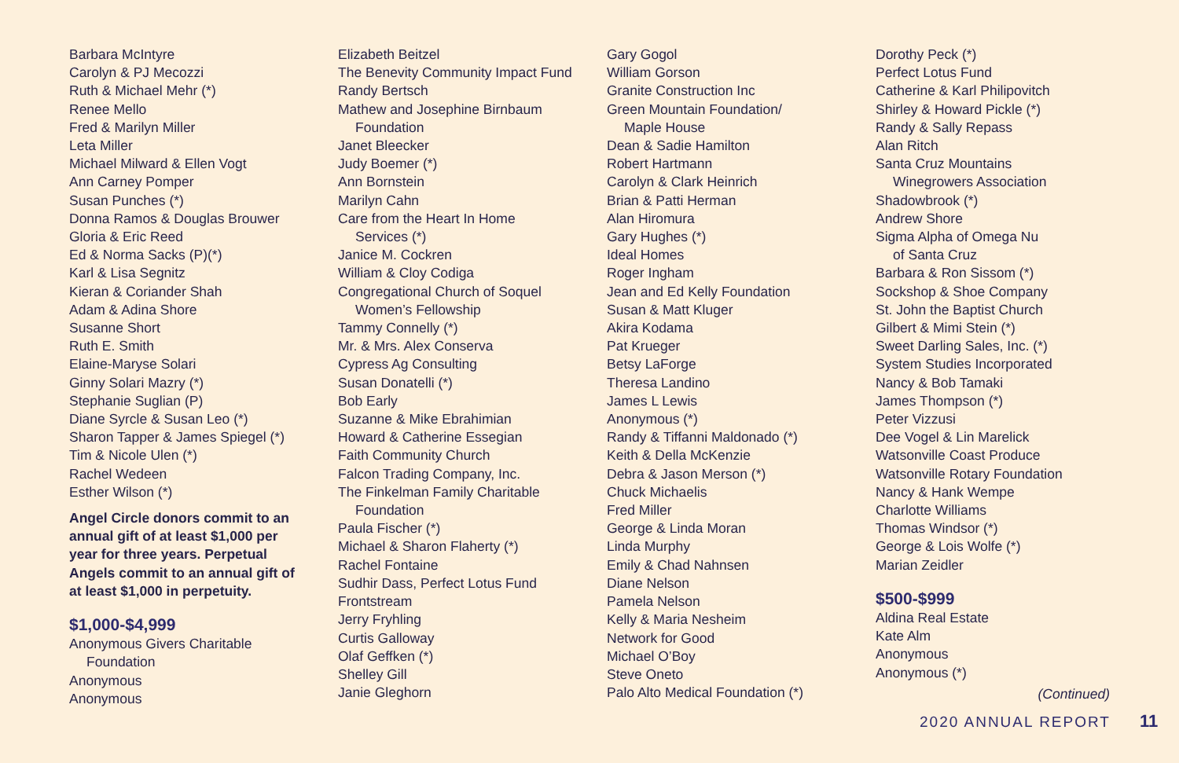Barbara McIntyre
Carolyn & PJ Mecozzi
Ruth & Michael Mehr (*)
Renee Mello
Fred & Marilyn Miller
Leta Miller
Michael Milward & Ellen Vogt
Ann Carney Pomper
Susan Punches (*)
Donna Ramos & Douglas Brouwer
Gloria & Eric Reed
Ed & Norma Sacks (P)(*)
Karl & Lisa Segnitz
Kieran & Coriander Shah
Adam & Adina Shore
Susanne Short
Ruth E. Smith
Elaine-Maryse Solari
Ginny Solari Mazry (*)
Stephanie Suglian (P)
Diane Syrcle & Susan Leo (*)
Sharon Tapper & James Spiegel (*)
Tim & Nicole Ulen (*)
Rachel Wedeen
Esther Wilson (*)
Angel Circle donors commit to an annual gift of at least $1,000 per year for three years. Perpetual Angels commit to an annual gift of at least $1,000 in perpetuity.
$1,000-$4,999
Anonymous Givers Charitable
Foundation
Anonymous
Anonymous
Elizabeth Beitzel
The Benevity Community Impact Fund
Randy Bertsch
Mathew and Josephine Birnbaum
Foundation
Janet Bleecker
Judy Boemer (*)
Ann Bornstein
Marilyn Cahn
Care from the Heart In Home
Services (*)
Janice M. Cockren
William & Cloy Codiga
Congregational Church of Soquel
Women’s Fellowship
Tammy Connelly (*)
Mr. & Mrs. Alex Conserva
Cypress Ag Consulting
Susan Donatelli (*)
Bob Early
Suzanne & Mike Ebrahimian
Howard & Catherine Essegian
Faith Community Church
Falcon Trading Company, Inc.
The Finkelman Family Charitable
Foundation
Paula Fischer (*)
Michael & Sharon Flaherty (*)
Rachel Fontaine
Sudhir Dass, Perfect Lotus Fund
Frontstream
Jerry Fryhling
Curtis Galloway
Olaf Geffken (*)
Shelley Gill
Janie Gleghorn
Gary Gogol
William Gorson
Granite Construction Inc
Green Mountain Foundation/
Maple House
Dean & Sadie Hamilton
Robert Hartmann
Carolyn & Clark Heinrich
Brian & Patti Herman
Alan Hiromura
Gary Hughes (*)
Ideal Homes
Roger Ingham
Jean and Ed Kelly Foundation
Susan & Matt Kluger
Akira Kodama
Pat Krueger
Betsy LaForge
Theresa Landino
James L Lewis
Anonymous (*)
Randy & Tiffanni Maldonado (*)
Keith & Della McKenzie
Debra & Jason Merson (*)
Chuck Michaelis
Fred Miller
George & Linda Moran
Linda Murphy
Emily & Chad Nahnsen
Diane Nelson
Pamela Nelson
Kelly & Maria Nesheim
Network for Good
Michael O’Boy
Steve Oneto
Palo Alto Medical Foundation (*)
Dorothy Peck (*)
Perfect Lotus Fund
Catherine & Karl Philipovitch
Shirley & Howard Pickle (*)
Randy & Sally Repass
Alan Ritch
Santa Cruz Mountains
Winegrowers Association
Shadowbrook (*)
Andrew Shore
Sigma Alpha of Omega Nu
of Santa Cruz
Barbara & Ron Sissom (*)
Sockshop & Shoe Company
St. John the Baptist Church
Gilbert & Mimi Stein (*)
Sweet Darling Sales, Inc. (*)
System Studies Incorporated
Nancy & Bob Tamaki
James Thompson (*)
Peter Vizzusi
Dee Vogel & Lin Marelick
Watsonville Coast Produce
Watsonville Rotary Foundation
Nancy & Hank Wempe
Charlotte Williams
Thomas Windsor (*)
George & Lois Wolfe (*)
Marian Zeidler
$500-$999
Aldina Real Estate
Kate Alm
Anonymous
Anonymous (*)
(Continued)
2020 ANNUAL REPORT 11